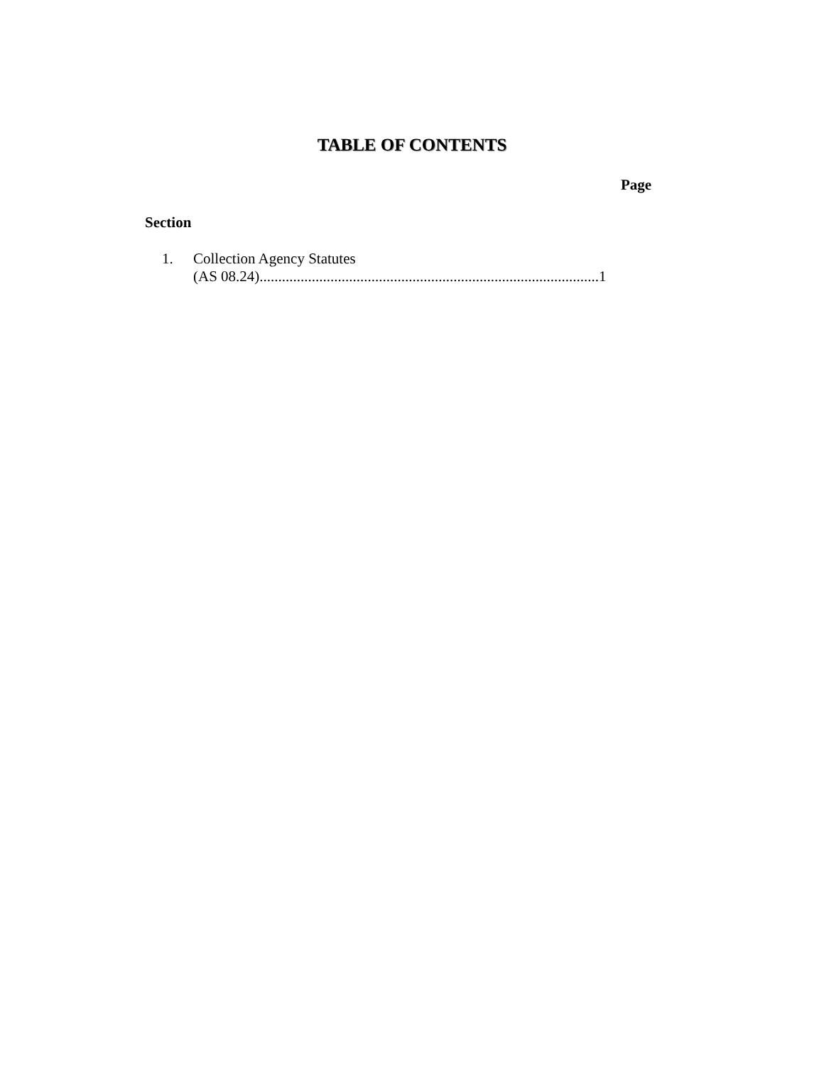TABLE OF CONTENTS
Page
Section
1.
Collection Agency Statutes
(AS 08.24)...........................................................................................1